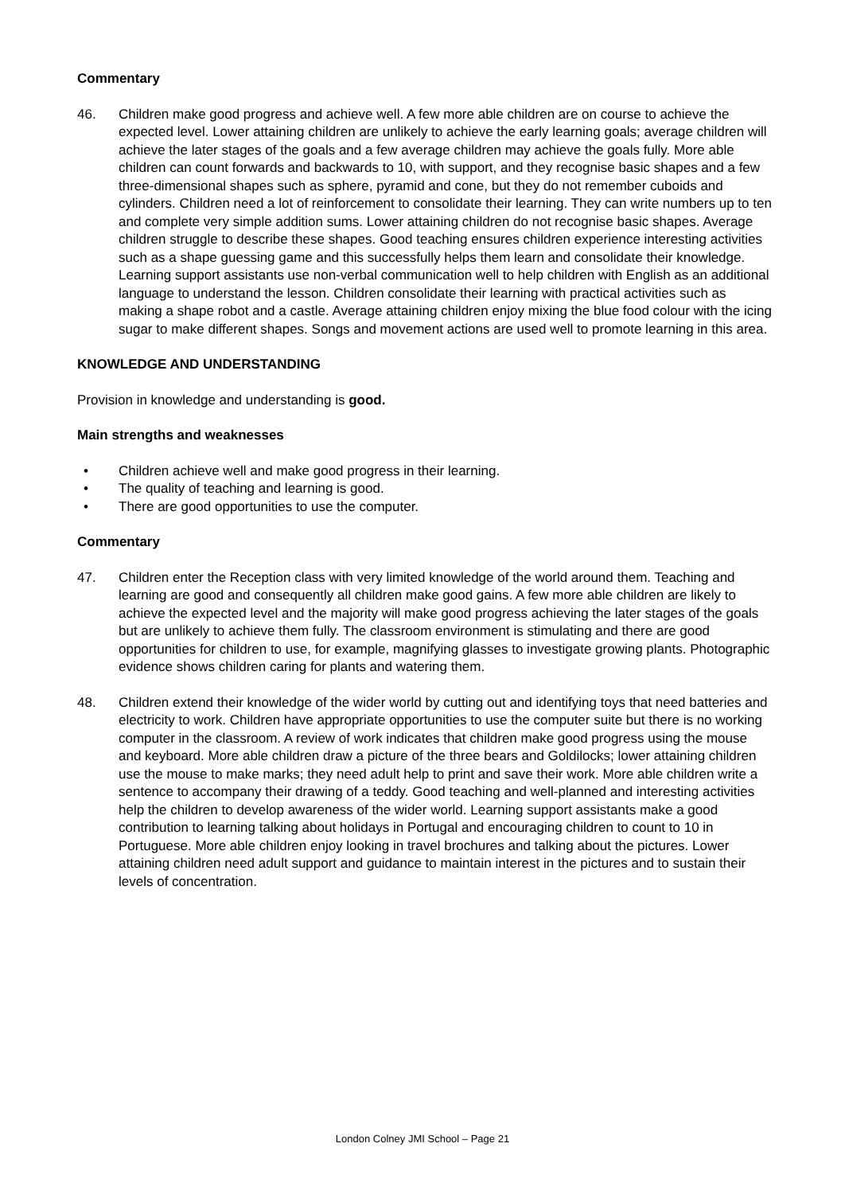Commentary
46. Children make good progress and achieve well. A few more able children are on course to achieve the expected level. Lower attaining children are unlikely to achieve the early learning goals; average children will achieve the later stages of the goals and a few average children may achieve the goals fully. More able children can count forwards and backwards to 10, with support, and they recognise basic shapes and a few three-dimensional shapes such as sphere, pyramid and cone, but they do not remember cuboids and cylinders. Children need a lot of reinforcement to consolidate their learning. They can write numbers up to ten and complete very simple addition sums. Lower attaining children do not recognise basic shapes. Average children struggle to describe these shapes. Good teaching ensures children experience interesting activities such as a shape guessing game and this successfully helps them learn and consolidate their knowledge. Learning support assistants use non-verbal communication well to help children with English as an additional language to understand the lesson. Children consolidate their learning with practical activities such as making a shape robot and a castle. Average attaining children enjoy mixing the blue food colour with the icing sugar to make different shapes. Songs and movement actions are used well to promote learning in this area.
KNOWLEDGE AND UNDERSTANDING
Provision in knowledge and understanding is good.
Main strengths and weaknesses
• Children achieve well and make good progress in their learning.
• The quality of teaching and learning is good.
• There are good opportunities to use the computer.
Commentary
47. Children enter the Reception class with very limited knowledge of the world around them. Teaching and learning are good and consequently all children make good gains. A few more able children are likely to achieve the expected level and the majority will make good progress achieving the later stages of the goals but are unlikely to achieve them fully. The classroom environment is stimulating and there are good opportunities for children to use, for example, magnifying glasses to investigate growing plants. Photographic evidence shows children caring for plants and watering them.
48. Children extend their knowledge of the wider world by cutting out and identifying toys that need batteries and electricity to work. Children have appropriate opportunities to use the computer suite but there is no working computer in the classroom. A review of work indicates that children make good progress using the mouse and keyboard. More able children draw a picture of the three bears and Goldilocks; lower attaining children use the mouse to make marks; they need adult help to print and save their work. More able children write a sentence to accompany their drawing of a teddy. Good teaching and well-planned and interesting activities help the children to develop awareness of the wider world. Learning support assistants make a good contribution to learning talking about holidays in Portugal and encouraging children to count to 10 in Portuguese. More able children enjoy looking in travel brochures and talking about the pictures. Lower attaining children need adult support and guidance to maintain interest in the pictures and to sustain their levels of concentration.
London Colney JMI School – Page 21